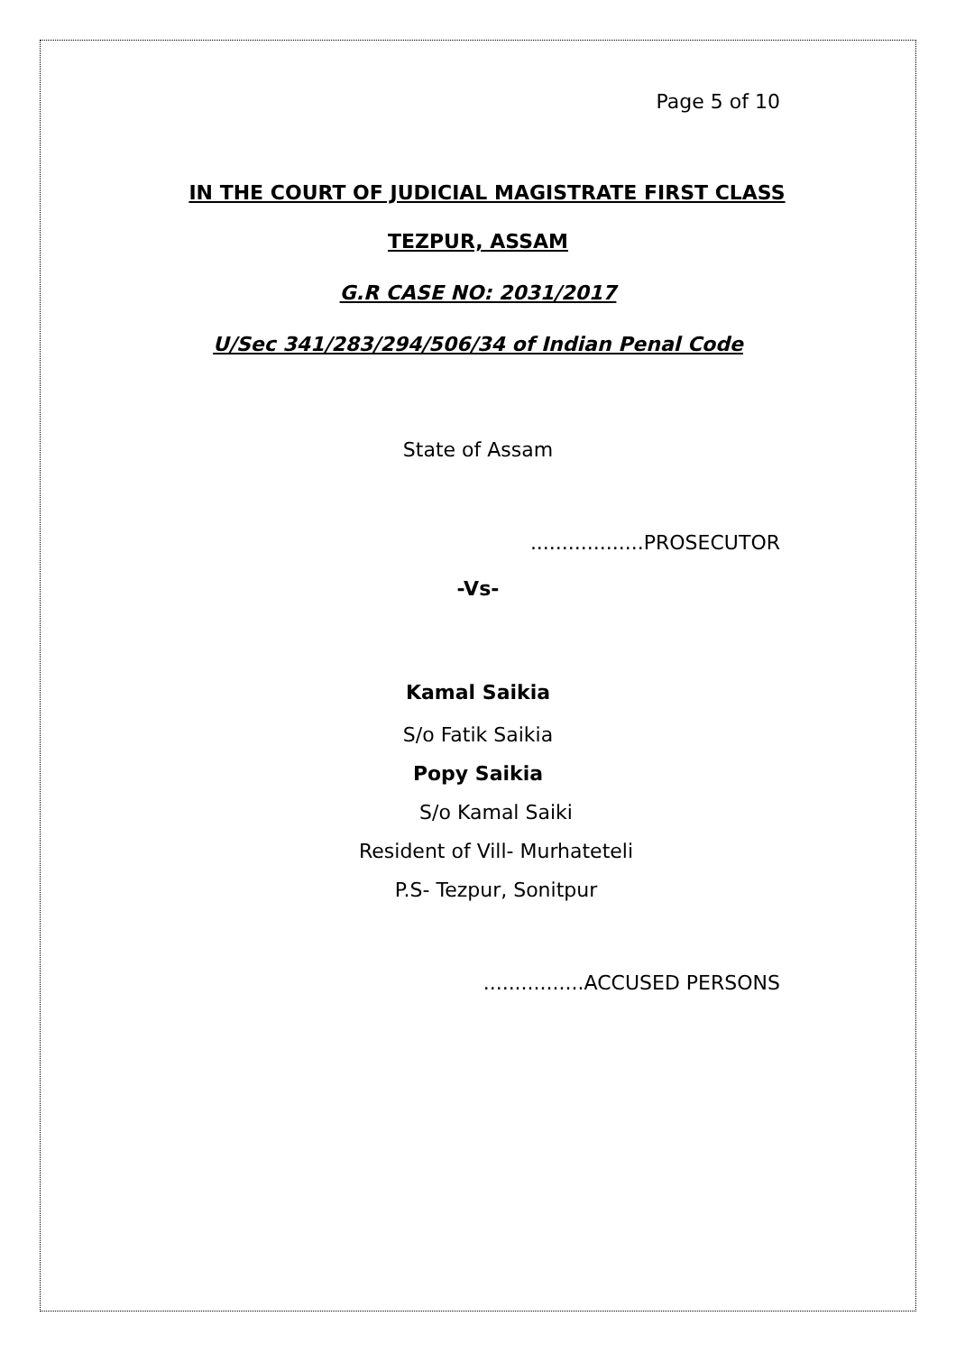Page 5 of 10
IN THE COURT OF JUDICIAL MAGISTRATE FIRST CLASS
TEZPUR, ASSAM
G.R CASE NO: 2031/2017
U/Sec 341/283/294/506/34 of Indian Penal Code
State of Assam
..................PROSECUTOR
-Vs-
Kamal Saikia
S/o Fatik Saikia
Popy Saikia
S/o Kamal Saiki
Resident of Vill- Murhateteli
P.S- Tezpur, Sonitpur
................ACCUSED PERSONS